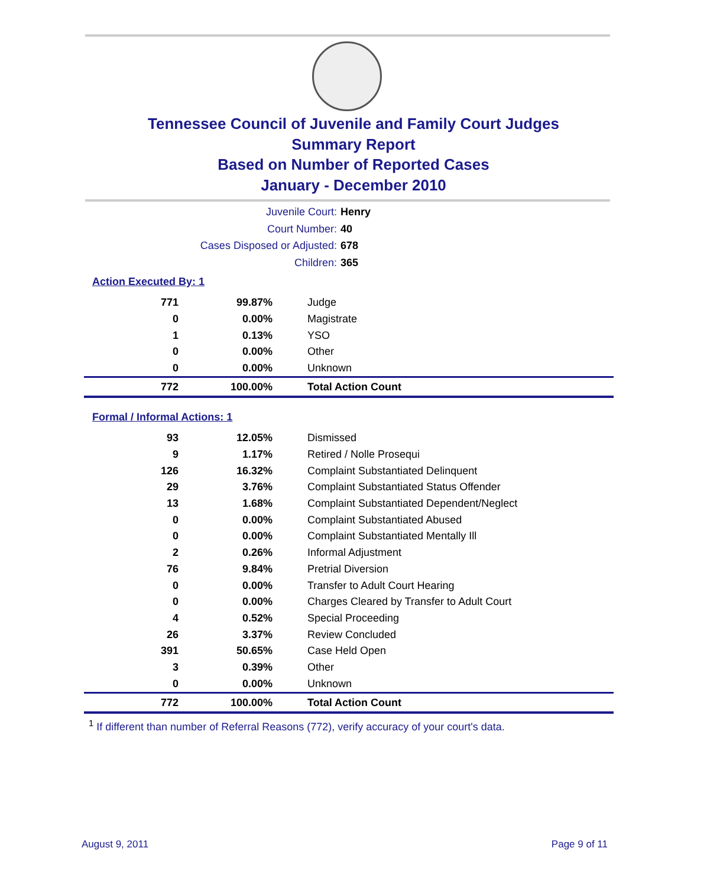Tennessee Council of Juvenile and Family Court Judges
Summary Report
Based on Number of Reported Cases
January - December 2010
Juvenile Court: Henry
Court Number: 40
Cases Disposed or Adjusted: 678
Children: 365
Action Executed By: 1
| 771 | 99.87% | Judge |
| 0 | 0.00% | Magistrate |
| 1 | 0.13% | YSO |
| 0 | 0.00% | Other |
| 0 | 0.00% | Unknown |
| 772 | 100.00% | Total Action Count |
Formal / Informal Actions: 1
| 93 | 12.05% | Dismissed |
| 9 | 1.17% | Retired / Nolle Prosequi |
| 126 | 16.32% | Complaint Substantiated Delinquent |
| 29 | 3.76% | Complaint Substantiated Status Offender |
| 13 | 1.68% | Complaint Substantiated Dependent/Neglect |
| 0 | 0.00% | Complaint Substantiated Abused |
| 0 | 0.00% | Complaint Substantiated Mentally Ill |
| 2 | 0.26% | Informal Adjustment |
| 76 | 9.84% | Pretrial Diversion |
| 0 | 0.00% | Transfer to Adult Court Hearing |
| 0 | 0.00% | Charges Cleared by Transfer to Adult Court |
| 4 | 0.52% | Special Proceeding |
| 26 | 3.37% | Review Concluded |
| 391 | 50.65% | Case Held Open |
| 3 | 0.39% | Other |
| 0 | 0.00% | Unknown |
| 772 | 100.00% | Total Action Count |
<sup>1</sup> If different than number of Referral Reasons (772), verify accuracy of your court's data.
August 9, 2011 Page 9 of 11